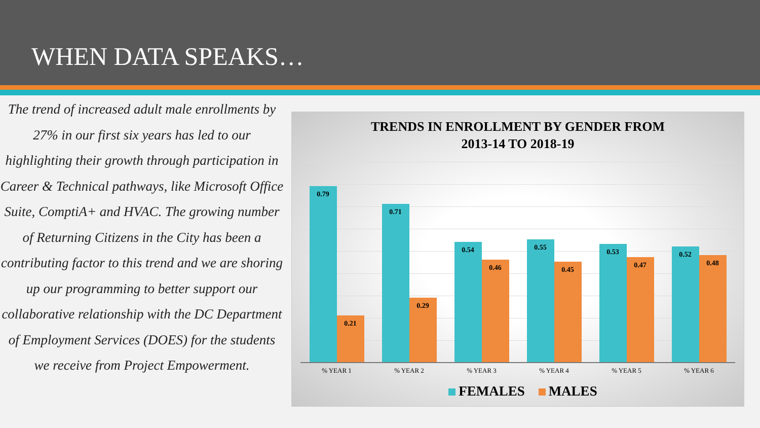WHEN DATA SPEAKS…
The trend of increased adult male enrollments by 27% in our first six years has led to our highlighting their growth through participation in Career & Technical pathways, like Microsoft Office Suite, ComptiA+ and HVAC. The growing number of Returning Citizens in the City has been a contributing factor to this trend and we are shoring up our programming to better support our collaborative relationship with the DC Department of Employment Services (DOES) for the students we receive from Project Empowerment.
TRENDS IN ENROLLMENT BY GENDER FROM
2013-14 TO 2018-19
0.79
0.21
0.71
0.29
0.54
0.46
0.55
0.45
0.53
0.47
0.52
0.48
% YEAR 1 % YEAR 2 % YEAR 3 % YEAR 4 % YEAR 5 % YEAR 6
FEMALES MALES